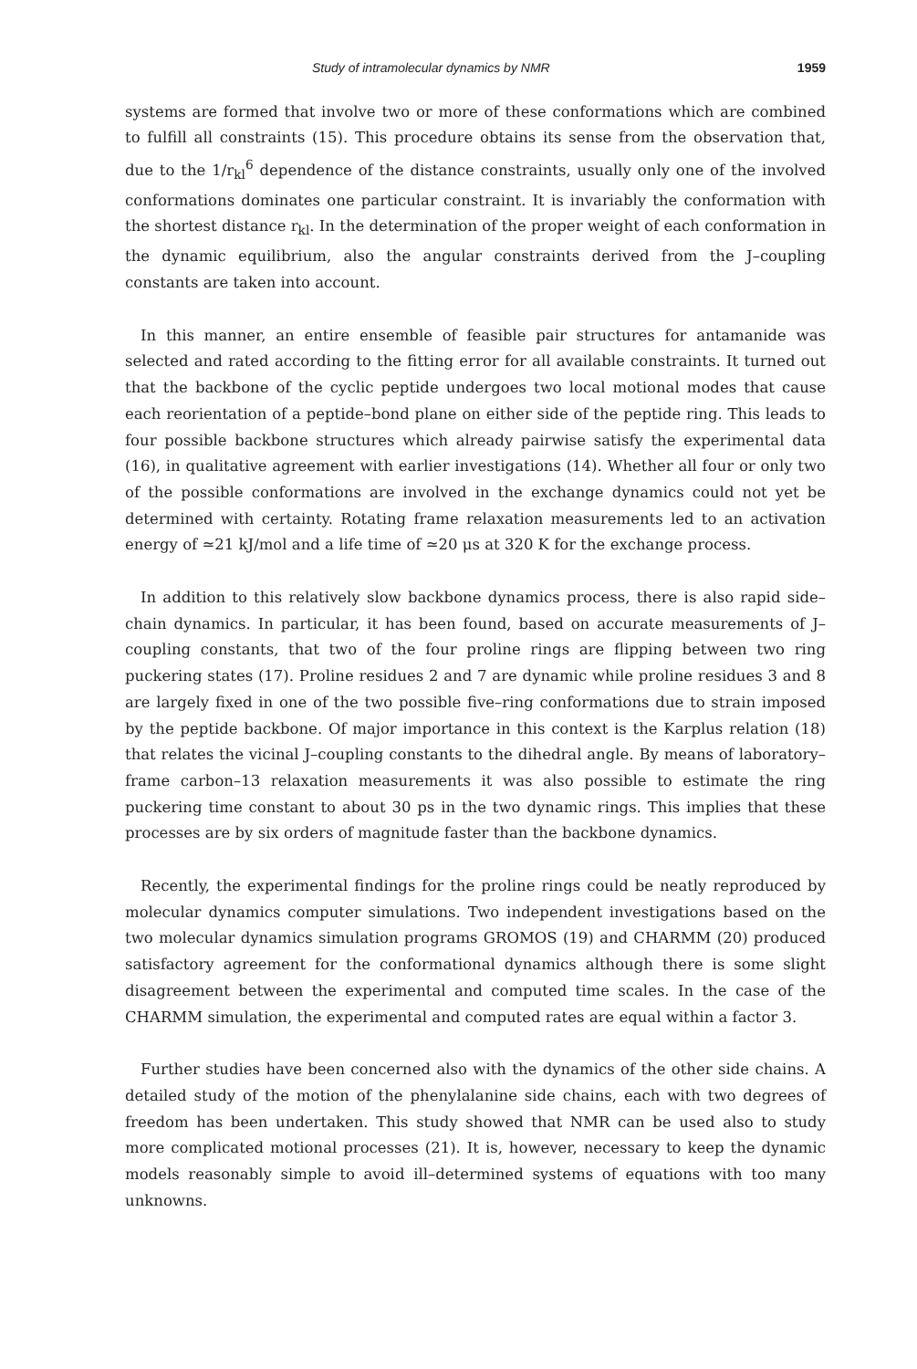Study of intramolecular dynamics by NMR 1959
systems are formed that involve two or more of these conformations which are combined to fulfill all constraints (15). This procedure obtains its sense from the observation that, due to the 1/r<sub>kl</sub><sup>6</sup> dependence of the distance constraints, usually only one of the involved conformations dominates one particular constraint. It is invariably the conformation with the shortest distance r<sub>kl</sub>. In the determination of the proper weight of each conformation in the dynamic equilibrium, also the angular constraints derived from the J–coupling constants are taken into account.
In this manner, an entire ensemble of feasible pair structures for antamanide was selected and rated according to the fitting error for all available constraints. It turned out that the backbone of the cyclic peptide undergoes two local motional modes that cause each reorientation of a peptide–bond plane on either side of the peptide ring. This leads to four possible backbone structures which already pairwise satisfy the experimental data (16), in qualitative agreement with earlier investigations (14). Whether all four or only two of the possible conformations are involved in the exchange dynamics could not yet be determined with certainty. Rotating frame relaxation measurements led to an activation energy of ≃21 kJ/mol and a life time of ≃20 μs at 320 K for the exchange process.
In addition to this relatively slow backbone dynamics process, there is also rapid side–chain dynamics. In particular, it has been found, based on accurate measurements of J–coupling constants, that two of the four proline rings are flipping between two ring puckering states (17). Proline residues 2 and 7 are dynamic while proline residues 3 and 8 are largely fixed in one of the two possible five–ring conformations due to strain imposed by the peptide backbone. Of major importance in this context is the Karplus relation (18) that relates the vicinal J–coupling constants to the dihedral angle. By means of laboratory–frame carbon–13 relaxation measurements it was also possible to estimate the ring puckering time constant to about 30 ps in the two dynamic rings. This implies that these processes are by six orders of magnitude faster than the backbone dynamics.
Recently, the experimental findings for the proline rings could be neatly reproduced by molecular dynamics computer simulations. Two independent investigations based on the two molecular dynamics simulation programs GROMOS (19) and CHARMM (20) produced satisfactory agreement for the conformational dynamics although there is some slight disagreement between the experimental and computed time scales. In the case of the CHARMM simulation, the experimental and computed rates are equal within a factor 3.
Further studies have been concerned also with the dynamics of the other side chains. A detailed study of the motion of the phenylalanine side chains, each with two degrees of freedom has been undertaken. This study showed that NMR can be used also to study more complicated motional processes (21). It is, however, necessary to keep the dynamic models reasonably simple to avoid ill–determined systems of equations with too many unknowns.